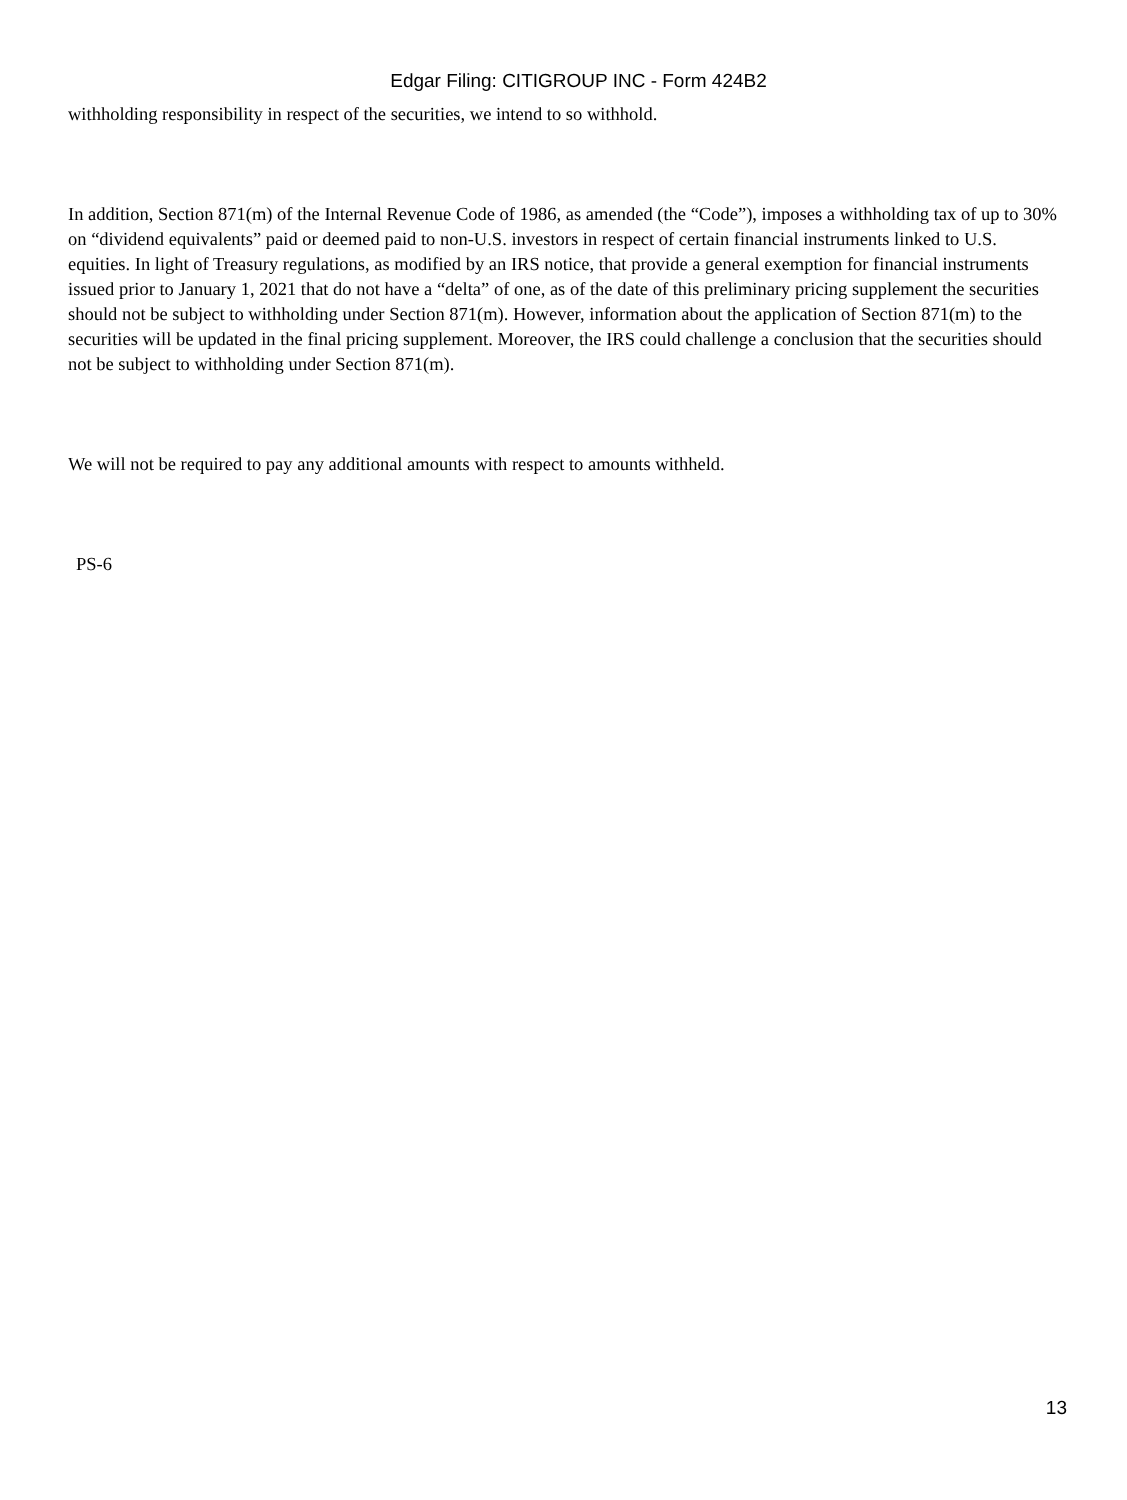Edgar Filing: CITIGROUP INC - Form 424B2
withholding responsibility in respect of the securities, we intend to so withhold.
In addition, Section 871(m) of the Internal Revenue Code of 1986, as amended (the “Code”), imposes a withholding tax of up to 30% on “dividend equivalents” paid or deemed paid to non-U.S. investors in respect of certain financial instruments linked to U.S. equities. In light of Treasury regulations, as modified by an IRS notice, that provide a general exemption for financial instruments issued prior to January 1, 2021 that do not have a “delta” of one, as of the date of this preliminary pricing supplement the securities should not be subject to withholding under Section 871(m). However, information about the application of Section 871(m) to the securities will be updated in the final pricing supplement. Moreover, the IRS could challenge a conclusion that the securities should not be subject to withholding under Section 871(m).
We will not be required to pay any additional amounts with respect to amounts withheld.
PS-6
13